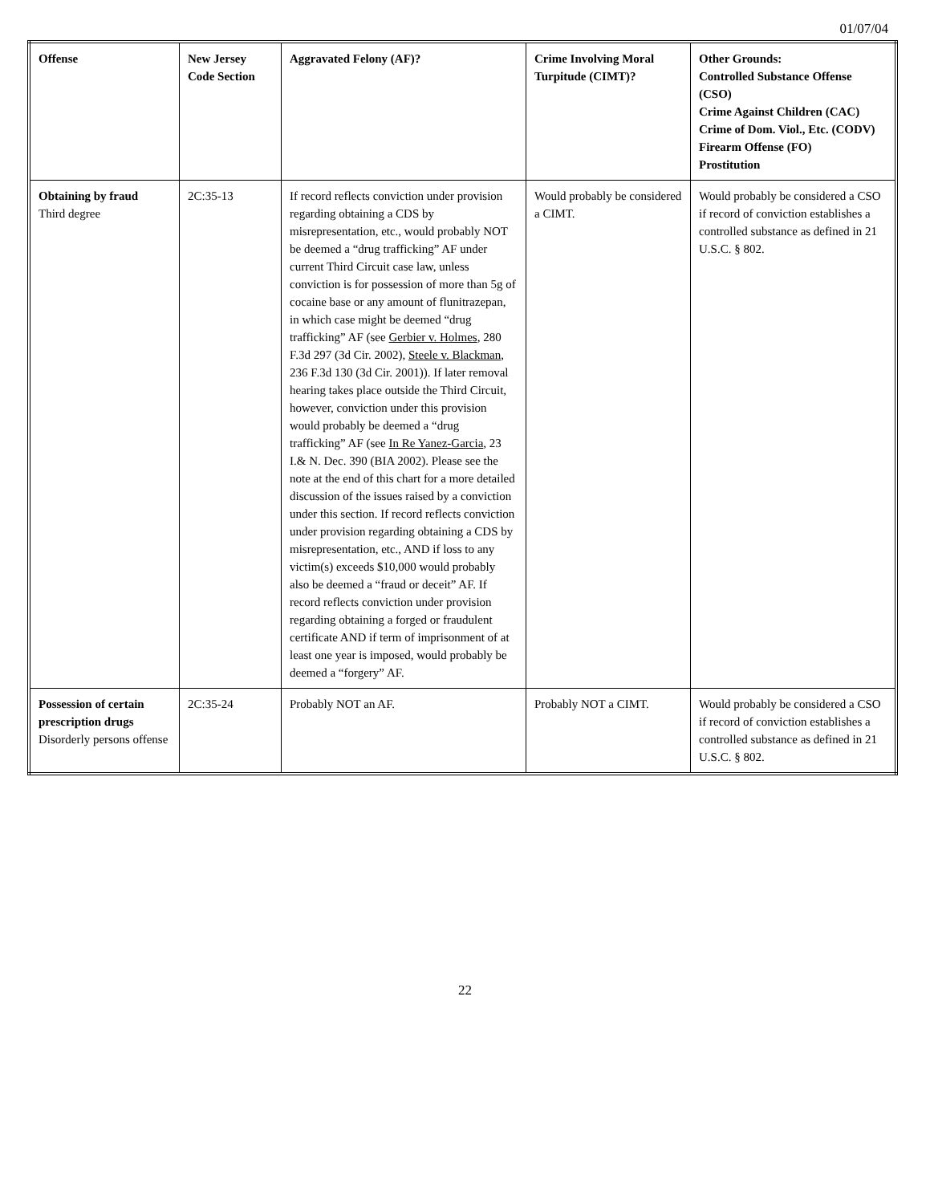01/07/04
| Offense | New Jersey Code Section | Aggravated Felony (AF)? | Crime Involving Moral Turpitude (CIMT)? | Other Grounds: Controlled Substance Offense (CSO) Crime Against Children (CAC) Crime of Dom. Viol., Etc. (CODV) Firearm Offense (FO) Prostitution |
| --- | --- | --- | --- | --- |
| Obtaining by fraud Third degree | 2C:35-13 | If record reflects conviction under provision regarding obtaining a CDS by misrepresentation, etc., would probably NOT be deemed a “drug trafficking” AF under current Third Circuit case law, unless conviction is for possession of more than 5g of cocaine base or any amount of flunitrazepan, in which case might be deemed “drug trafficking” AF (see Gerbier v. Holmes , 280 F.3d 297 (3d Cir. 2002), Steele v. Blackman , 236 F.3d 130 (3d Cir. 2001)). If later removal hearing takes place outside the Third Circuit, however, conviction under this provision would probably be deemed a “drug trafficking” AF (see In Re Yanez-Garcia , 23 I.& N. Dec. 390 (BIA 2002). Please see the note at the end of this chart for a more detailed discussion of the issues raised by a conviction under this section. If record reflects conviction under provision regarding obtaining a CDS by misrepresentation, etc., AND if loss to any victim(s) exceeds $10,000 would probably also be deemed a “fraud or deceit” AF. If record reflects conviction under provision regarding obtaining a forged or fraudulent certificate AND if term of imprisonment of at least one year is imposed, would probably be deemed a “forgery” AF. | Would probably be considered a CIMT. | Would probably be considered a CSO if record of conviction establishes a controlled substance as defined in 21 U.S.C. § 802. |
| Possession of certain prescription drugs Disorderly persons offense | 2C:35-24 | Probably NOT an AF. | Probably NOT a CIMT. | Would probably be considered a CSO if record of conviction establishes a controlled substance as defined in 21 U.S.C. § 802. |
22